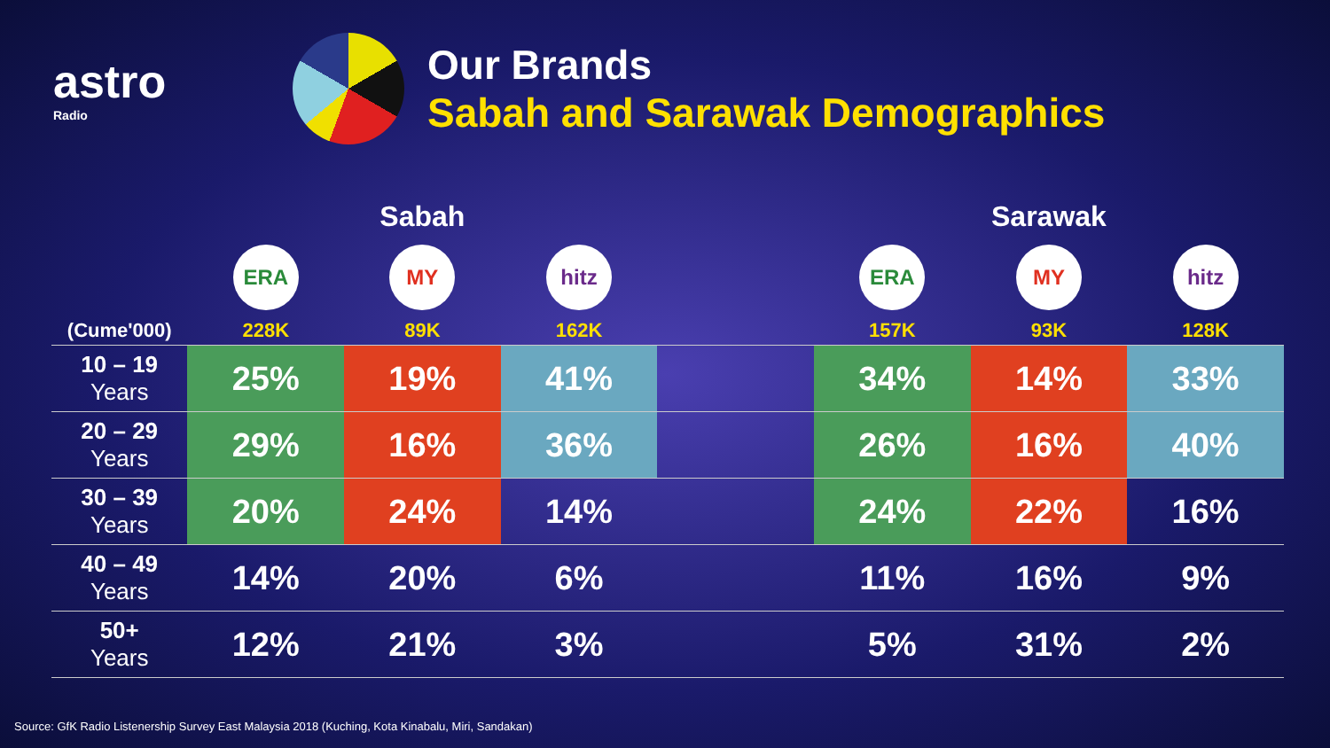astro
Radio
Our Brands
Sabah and Sarawak Demographics
| | | Sabah | | | | Sarawak | |
| --- | --- | --- | --- | --- | --- | --- | --- |
| | ERA | MY | hitz | | ERA | MY | hitz |
| (Cume'000) | 228K | 89K | 162K | | 157K | 93K | 128K |
| 10 – 19 Years | 25% | 19% | 41% | | 34% | 14% | 33% |
| 20 – 29 Years | 29% | 16% | 36% | | 26% | 16% | 40% |
| 30 – 39 Years | 20% | 24% | 14% | | 24% | 22% | 16% |
| 40 – 49 Years | 14% | 20% | 6% | | 11% | 16% | 9% |
| 50+ Years | 12% | 21% | 3% | | 5% | 31% | 2% |
Source: GfK Radio Listenership Survey East Malaysia 2018 (Kuching, Kota Kinabalu, Miri, Sandakan)